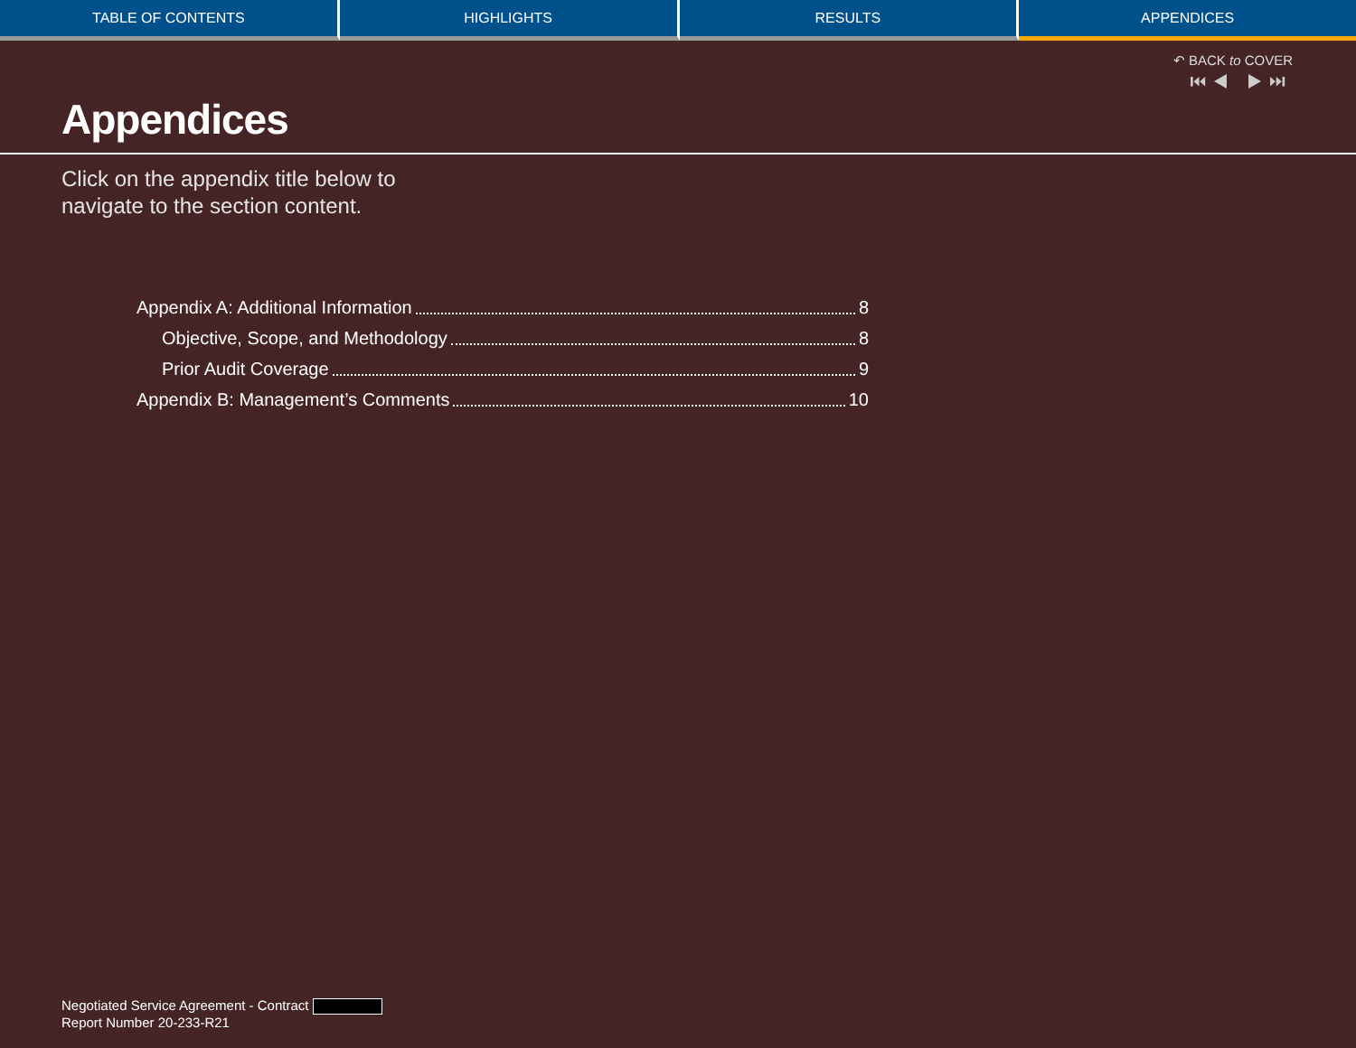TABLE OF CONTENTS HIGHLIGHTS RESULTS APPENDICES
↶ BACK to COVER
⏮◀ ▶⏭
Appendices
Click on the appendix title below to
navigate to the section content.
Appendix A: Additional Information 8
Objective, Scope, and Methodology 8
Prior Audit Coverage 9
Appendix B: Management’s Comments 10
Negotiated Service Agreement - Contract
Report Number 20-233-R21